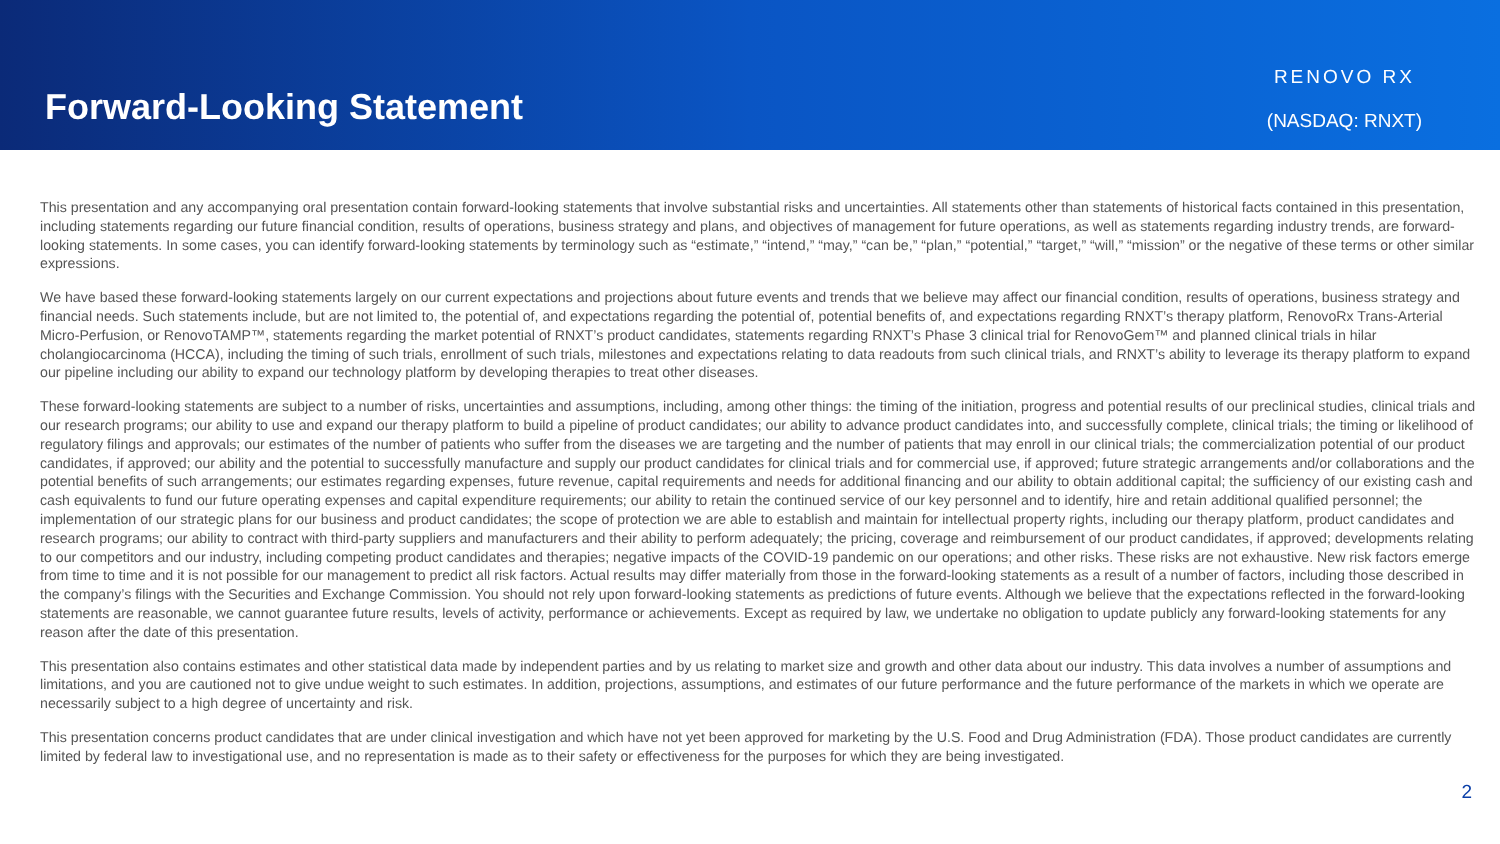Forward-Looking Statement
RENOVO RX
(NASDAQ: RNXT)
This presentation and any accompanying oral presentation contain forward-looking statements that involve substantial risks and uncertainties. All statements other than statements of historical facts contained in this presentation, including statements regarding our future financial condition, results of operations, business strategy and plans, and objectives of management for future operations, as well as statements regarding industry trends, are forward-looking statements. In some cases, you can identify forward-looking statements by terminology such as “estimate,” “intend,” “may,” “can be,” “plan,” “potential,” “target,” “will,” “mission” or the negative of these terms or other similar expressions.
We have based these forward-looking statements largely on our current expectations and projections about future events and trends that we believe may affect our financial condition, results of operations, business strategy and financial needs. Such statements include, but are not limited to, the potential of, and expectations regarding the potential of, potential benefits of, and expectations regarding RNXT’s therapy platform, RenovoRx Trans-Arterial Micro-Perfusion, or RenovoTAMP™, statements regarding the market potential of RNXT’s product candidates, statements regarding RNXT’s Phase 3 clinical trial for RenovoGem™ and planned clinical trials in hilar cholangiocarcinoma (HCCA), including the timing of such trials, enrollment of such trials, milestones and expectations relating to data readouts from such clinical trials, and RNXT’s ability to leverage its therapy platform to expand our pipeline including our ability to expand our technology platform by developing therapies to treat other diseases.
These forward-looking statements are subject to a number of risks, uncertainties and assumptions, including, among other things: the timing of the initiation, progress and potential results of our preclinical studies, clinical trials and our research programs; our ability to use and expand our therapy platform to build a pipeline of product candidates; our ability to advance product candidates into, and successfully complete, clinical trials; the timing or likelihood of regulatory filings and approvals; our estimates of the number of patients who suffer from the diseases we are targeting and the number of patients that may enroll in our clinical trials; the commercialization potential of our product candidates, if approved; our ability and the potential to successfully manufacture and supply our product candidates for clinical trials and for commercial use, if approved; future strategic arrangements and/or collaborations and the potential benefits of such arrangements; our estimates regarding expenses, future revenue, capital requirements and needs for additional financing and our ability to obtain additional capital; the sufficiency of our existing cash and cash equivalents to fund our future operating expenses and capital expenditure requirements; our ability to retain the continued service of our key personnel and to identify, hire and retain additional qualified personnel; the implementation of our strategic plans for our business and product candidates; the scope of protection we are able to establish and maintain for intellectual property rights, including our therapy platform, product candidates and research programs; our ability to contract with third-party suppliers and manufacturers and their ability to perform adequately; the pricing, coverage and reimbursement of our product candidates, if approved; developments relating to our competitors and our industry, including competing product candidates and therapies; negative impacts of the COVID-19 pandemic on our operations; and other risks. These risks are not exhaustive. New risk factors emerge from time to time and it is not possible for our management to predict all risk factors. Actual results may differ materially from those in the forward-looking statements as a result of a number of factors, including those described in the company’s filings with the Securities and Exchange Commission. You should not rely upon forward-looking statements as predictions of future events. Although we believe that the expectations reflected in the forward-looking statements are reasonable, we cannot guarantee future results, levels of activity, performance or achievements. Except as required by law, we undertake no obligation to update publicly any forward-looking statements for any reason after the date of this presentation.
This presentation also contains estimates and other statistical data made by independent parties and by us relating to market size and growth and other data about our industry. This data involves a number of assumptions and limitations, and you are cautioned not to give undue weight to such estimates. In addition, projections, assumptions, and estimates of our future performance and the future performance of the markets in which we operate are necessarily subject to a high degree of uncertainty and risk.
This presentation concerns product candidates that are under clinical investigation and which have not yet been approved for marketing by the U.S. Food and Drug Administration (FDA). Those product candidates are currently limited by federal law to investigational use, and no representation is made as to their safety or effectiveness for the purposes for which they are being investigated.
2